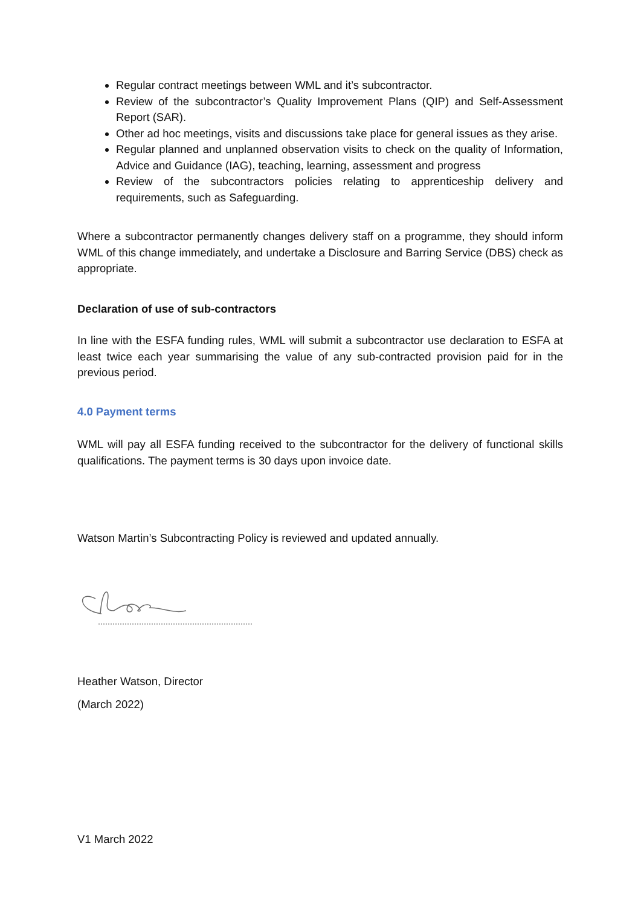Regular contract meetings between WML and it’s subcontractor.
Review of the subcontractor’s Quality Improvement Plans (QIP) and Self-Assessment Report (SAR).
Other ad hoc meetings, visits and discussions take place for general issues as they arise.
Regular planned and unplanned observation visits to check on the quality of Information, Advice and Guidance (IAG), teaching, learning, assessment and progress
Review of the subcontractors policies relating to apprenticeship delivery and requirements, such as Safeguarding.
Where a subcontractor permanently changes delivery staff on a programme, they should inform WML of this change immediately, and undertake a Disclosure and Barring Service (DBS) check as appropriate.
Declaration of use of sub-contractors
In line with the ESFA funding rules, WML will submit a subcontractor use declaration to ESFA at least twice each year summarising the value of any sub-contracted provision paid for in the previous period.
4.0 Payment terms
WML will pay all ESFA funding received to the subcontractor for the delivery of functional skills qualifications. The payment terms is 30 days upon invoice date.
Watson Martin’s Subcontracting Policy is reviewed and updated annually.
Heather Watson, Director
(March 2022)
V1 March 2022